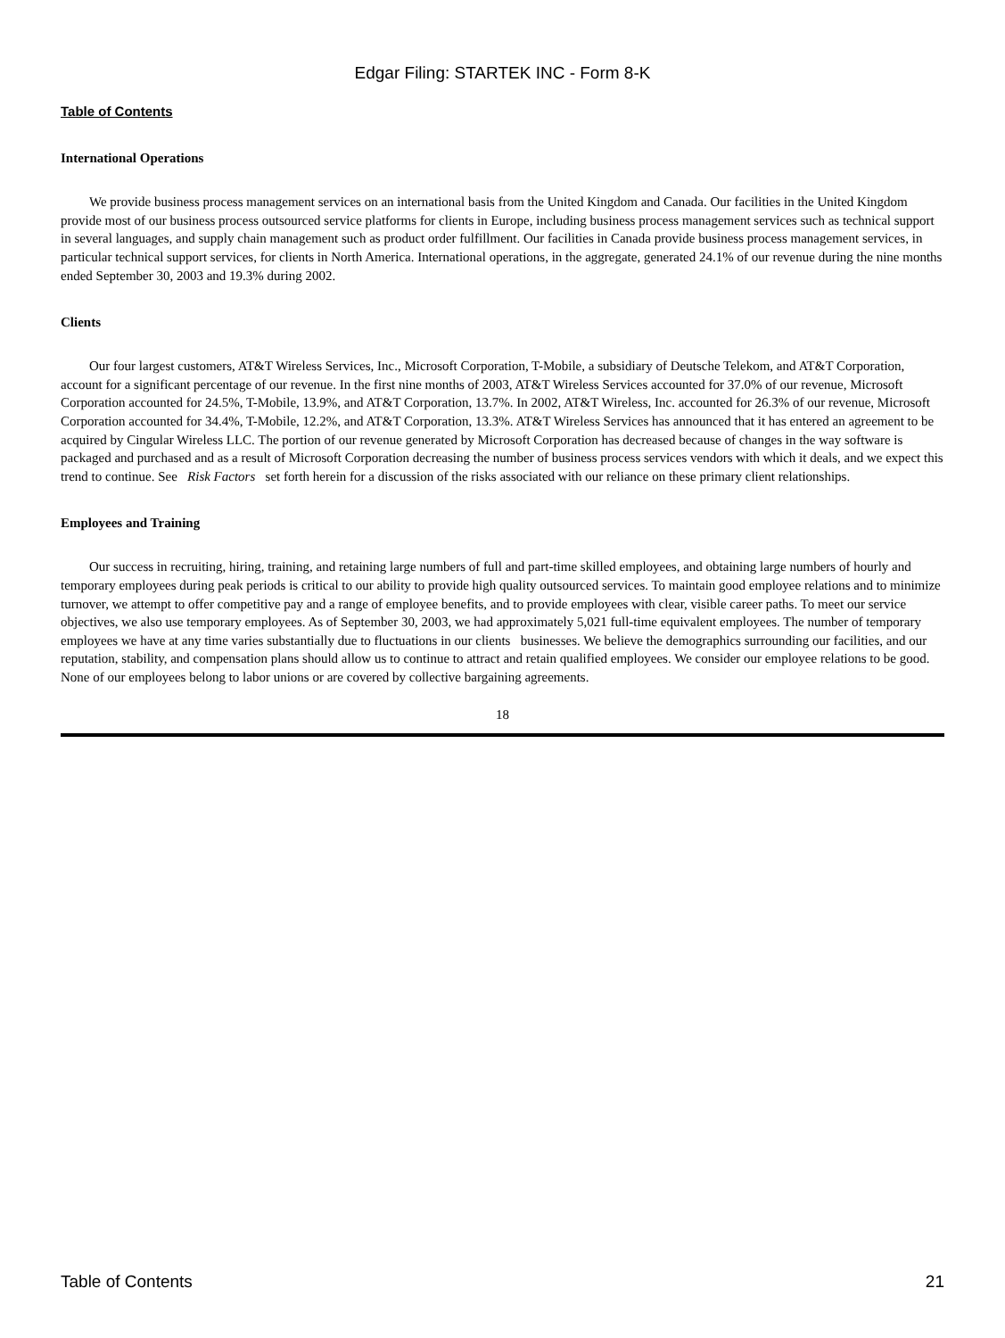Edgar Filing: STARTEK INC - Form 8-K
Table of Contents
International Operations
We provide business process management services on an international basis from the United Kingdom and Canada. Our facilities in the United Kingdom provide most of our business process outsourced service platforms for clients in Europe, including business process management services such as technical support in several languages, and supply chain management such as product order fulfillment. Our facilities in Canada provide business process management services, in particular technical support services, for clients in North America. International operations, in the aggregate, generated 24.1% of our revenue during the nine months ended September 30, 2003 and 19.3% during 2002.
Clients
Our four largest customers, AT&T Wireless Services, Inc., Microsoft Corporation, T-Mobile, a subsidiary of Deutsche Telekom, and AT&T Corporation, account for a significant percentage of our revenue. In the first nine months of 2003, AT&T Wireless Services accounted for 37.0% of our revenue, Microsoft Corporation accounted for 24.5%, T-Mobile, 13.9%, and AT&T Corporation, 13.7%. In 2002, AT&T Wireless, Inc. accounted for 26.3% of our revenue, Microsoft Corporation accounted for 34.4%, T-Mobile, 12.2%, and AT&T Corporation, 13.3%. AT&T Wireless Services has announced that it has entered an agreement to be acquired by Cingular Wireless LLC. The portion of our revenue generated by Microsoft Corporation has decreased because of changes in the way software is packaged and purchased and as a result of Microsoft Corporation decreasing the number of business process services vendors with which it deals, and we expect this trend to continue. See Risk Factors set forth herein for a discussion of the risks associated with our reliance on these primary client relationships.
Employees and Training
Our success in recruiting, hiring, training, and retaining large numbers of full and part-time skilled employees, and obtaining large numbers of hourly and temporary employees during peak periods is critical to our ability to provide high quality outsourced services. To maintain good employee relations and to minimize turnover, we attempt to offer competitive pay and a range of employee benefits, and to provide employees with clear, visible career paths. To meet our service objectives, we also use temporary employees. As of September 30, 2003, we had approximately 5,021 full-time equivalent employees. The number of temporary employees we have at any time varies substantially due to fluctuations in our clients businesses. We believe the demographics surrounding our facilities, and our reputation, stability, and compensation plans should allow us to continue to attract and retain qualified employees. We consider our employee relations to be good. None of our employees belong to labor unions or are covered by collective bargaining agreements.
18
Table of Contents 21